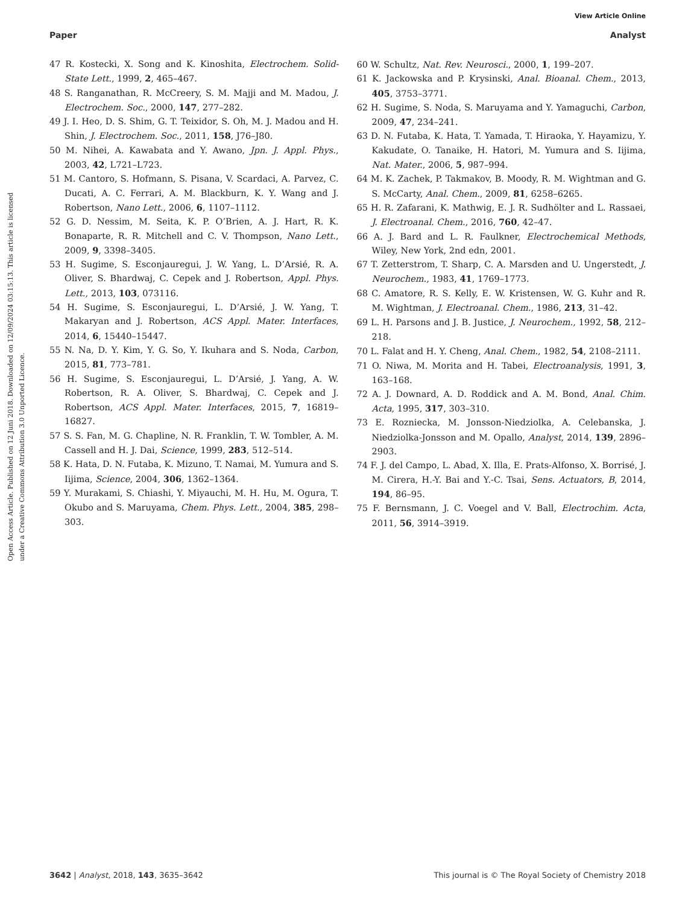View Article Online
Paper Analyst
Open Access Article. Published on 12 Juni 2018. Downloaded on 12/09/2024 03:15:13. This article is licensed under a Creative Commons Attribution 3.0 Unported Licence.
47 R. Kostecki, X. Song and K. Kinoshita, Electrochem. Solid-State Lett., 1999, 2, 465–467.
48 S. Ranganathan, R. McCreery, S. M. Majji and M. Madou, J. Electrochem. Soc., 2000, 147, 277–282.
49 J. I. Heo, D. S. Shim, G. T. Teixidor, S. Oh, M. J. Madou and H. Shin, J. Electrochem. Soc., 2011, 158, J76–J80.
50 M. Nihei, A. Kawabata and Y. Awano, Jpn. J. Appl. Phys., 2003, 42, L721–L723.
51 M. Cantoro, S. Hofmann, S. Pisana, V. Scardaci, A. Parvez, C. Ducati, A. C. Ferrari, A. M. Blackburn, K. Y. Wang and J. Robertson, Nano Lett., 2006, 6, 1107–1112.
52 G. D. Nessim, M. Seita, K. P. O’Brien, A. J. Hart, R. K. Bonaparte, R. R. Mitchell and C. V. Thompson, Nano Lett., 2009, 9, 3398–3405.
53 H. Sugime, S. Esconjauregui, J. W. Yang, L. D’Arsié, R. A. Oliver, S. Bhardwaj, C. Cepek and J. Robertson, Appl. Phys. Lett., 2013, 103, 073116.
54 H. Sugime, S. Esconjauregui, L. D’Arsié, J. W. Yang, T. Makaryan and J. Robertson, ACS Appl. Mater. Interfaces, 2014, 6, 15440–15447.
55 N. Na, D. Y. Kim, Y. G. So, Y. Ikuhara and S. Noda, Carbon, 2015, 81, 773–781.
56 H. Sugime, S. Esconjauregui, L. D’Arsié, J. Yang, A. W. Robertson, R. A. Oliver, S. Bhardwaj, C. Cepek and J. Robertson, ACS Appl. Mater. Interfaces, 2015, 7, 16819–16827.
57 S. S. Fan, M. G. Chapline, N. R. Franklin, T. W. Tombler, A. M. Cassell and H. J. Dai, Science, 1999, 283, 512–514.
58 K. Hata, D. N. Futaba, K. Mizuno, T. Namai, M. Yumura and S. Iijima, Science, 2004, 306, 1362–1364.
59 Y. Murakami, S. Chiashi, Y. Miyauchi, M. H. Hu, M. Ogura, T. Okubo and S. Maruyama, Chem. Phys. Lett., 2004, 385, 298–303.
60 W. Schultz, Nat. Rev. Neurosci., 2000, 1, 199–207.
61 K. Jackowska and P. Krysinski, Anal. Bioanal. Chem., 2013, 405, 3753–3771.
62 H. Sugime, S. Noda, S. Maruyama and Y. Yamaguchi, Carbon, 2009, 47, 234–241.
63 D. N. Futaba, K. Hata, T. Yamada, T. Hiraoka, Y. Hayamizu, Y. Kakudate, O. Tanaike, H. Hatori, M. Yumura and S. Iijima, Nat. Mater., 2006, 5, 987–994.
64 M. K. Zachek, P. Takmakov, B. Moody, R. M. Wightman and G. S. McCarty, Anal. Chem., 2009, 81, 6258–6265.
65 H. R. Zafarani, K. Mathwig, E. J. R. Sudhölter and L. Rassaei, J. Electroanal. Chem., 2016, 760, 42–47.
66 A. J. Bard and L. R. Faulkner, Electrochemical Methods, Wiley, New York, 2nd edn, 2001.
67 T. Zetterstrom, T. Sharp, C. A. Marsden and U. Ungerstedt, J. Neurochem., 1983, 41, 1769–1773.
68 C. Amatore, R. S. Kelly, E. W. Kristensen, W. G. Kuhr and R. M. Wightman, J. Electroanal. Chem., 1986, 213, 31–42.
69 L. H. Parsons and J. B. Justice, J. Neurochem., 1992, 58, 212–218.
70 L. Falat and H. Y. Cheng, Anal. Chem., 1982, 54, 2108–2111.
71 O. Niwa, M. Morita and H. Tabei, Electroanalysis, 1991, 3, 163–168.
72 A. J. Downard, A. D. Roddick and A. M. Bond, Anal. Chim. Acta, 1995, 317, 303–310.
73 E. Rozniecka, M. Jonsson-Niedziolka, A. Celebanska, J. Niedziolka-Jonsson and M. Opallo, Analyst, 2014, 139, 2896–2903.
74 F. J. del Campo, L. Abad, X. Illa, E. Prats-Alfonso, X. Borrisé, J. M. Cirera, H.-Y. Bai and Y.-C. Tsai, Sens. Actuators, B, 2014, 194, 86–95.
75 F. Bernsmann, J. C. Voegel and V. Ball, Electrochim. Acta, 2011, 56, 3914–3919.
3642 | Analyst, 2018, 143, 3635–3642 This journal is © The Royal Society of Chemistry 2018